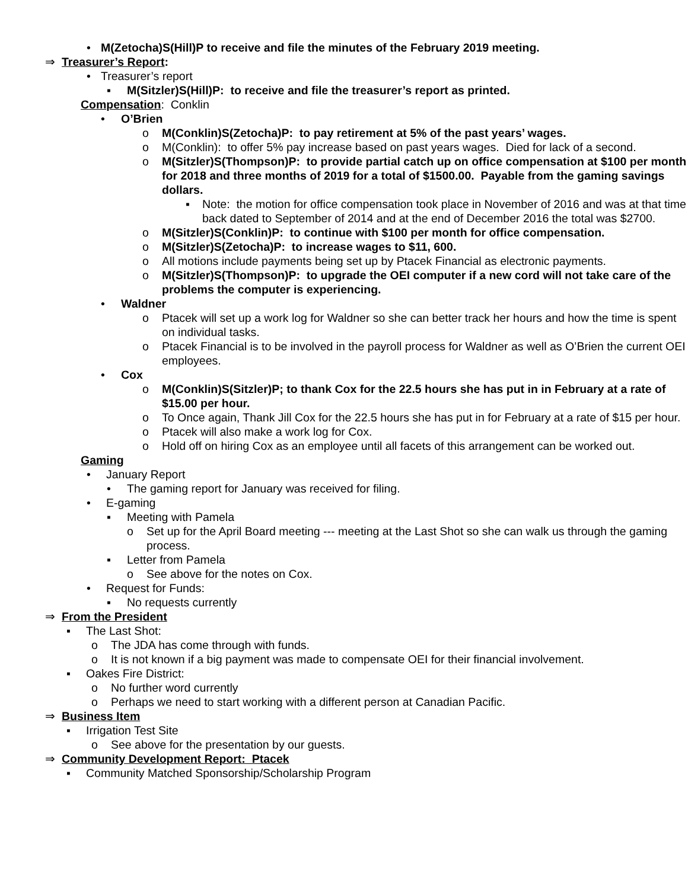• M(Zetocha)S(Hill)P to receive and file the minutes of the February 2019 meeting.
⇒ Treasurer’s Report:
• Treasurer’s report
▪ M(Sitzler)S(Hill)P: to receive and file the treasurer’s report as printed.
Compensation: Conklin
• O’Brien
o M(Conklin)S(Zetocha)P: to pay retirement at 5% of the past years’ wages.
o M(Conklin): to offer 5% pay increase based on past years wages. Died for lack of a second.
o M(Sitzler)S(Thompson)P: to provide partial catch up on office compensation at $100 per month for 2018 and three months of 2019 for a total of $1500.00. Payable from the gaming savings dollars.
▪ Note: the motion for office compensation took place in November of 2016 and was at that time back dated to September of 2014 and at the end of December 2016 the total was $2700.
o M(Sitzler)S(Conklin)P: to continue with $100 per month for office compensation.
o M(Sitzler)S(Zetocha)P: to increase wages to $11, 600.
o All motions include payments being set up by Ptacek Financial as electronic payments.
o M(Sitzler)S(Thompson)P: to upgrade the OEI computer if a new cord will not take care of the problems the computer is experiencing.
• Waldner
o Ptacek will set up a work log for Waldner so she can better track her hours and how the time is spent on individual tasks.
o Ptacek Financial is to be involved in the payroll process for Waldner as well as O’Brien the current OEI employees.
• Cox
o M(Conklin)S(Sitzler)P; to thank Cox for the 22.5 hours she has put in in February at a rate of $15.00 per hour.
o To Once again, Thank Jill Cox for the 22.5 hours she has put in for February at a rate of $15 per hour.
o Ptacek will also make a work log for Cox.
o Hold off on hiring Cox as an employee until all facets of this arrangement can be worked out.
Gaming
• January Report
• The gaming report for January was received for filing.
• E-gaming
▪ Meeting with Pamela
o Set up for the April Board meeting --- meeting at the Last Shot so she can walk us through the gaming process.
▪ Letter from Pamela
o See above for the notes on Cox.
• Request for Funds:
▪ No requests currently
⇒ From the President
▪ The Last Shot:
o The JDA has come through with funds.
o It is not known if a big payment was made to compensate OEI for their financial involvement.
▪ Oakes Fire District:
o No further word currently
o Perhaps we need to start working with a different person at Canadian Pacific.
⇒ Business Item
▪ Irrigation Test Site
o See above for the presentation by our guests.
⇒ Community Development Report: Ptacek
▪ Community Matched Sponsorship/Scholarship Program